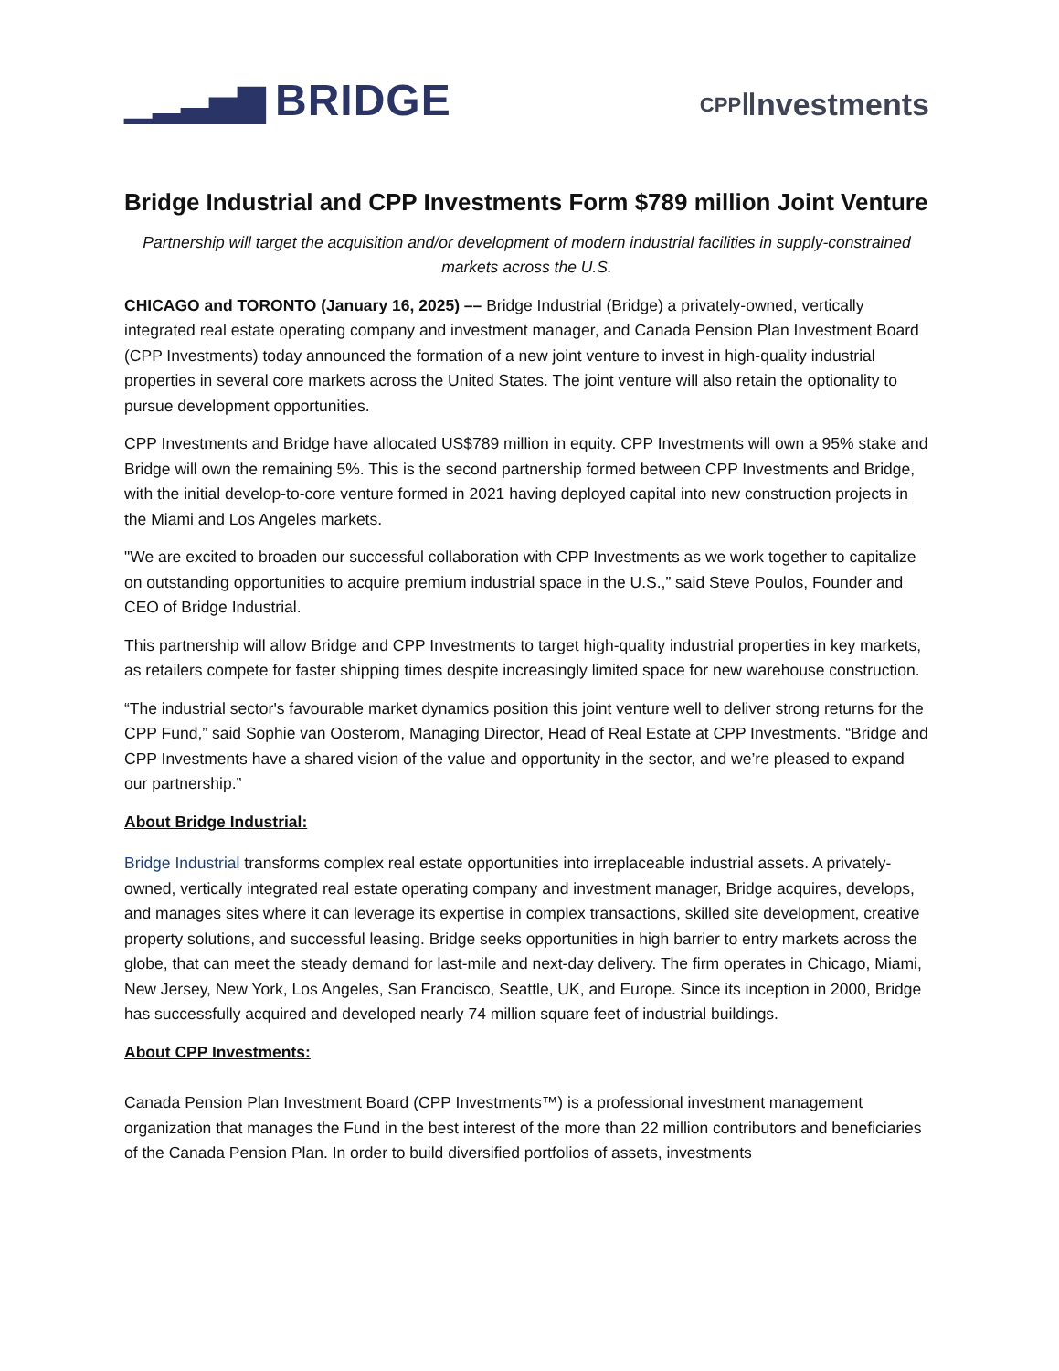▁▂▃▅▇ BRIDGE
CPP‖nvestments
Bridge Industrial and CPP Investments Form $789 million Joint Venture
Partnership will target the acquisition and/or development of modern industrial facilities in supply-constrained markets across the U.S.
CHICAGO and TORONTO (January 16, 2025) –– Bridge Industrial (Bridge) a privately-owned, vertically integrated real estate operating company and investment manager, and Canada Pension Plan Investment Board (CPP Investments) today announced the formation of a new joint venture to invest in high-quality industrial properties in several core markets across the United States. The joint venture will also retain the optionality to pursue development opportunities.
CPP Investments and Bridge have allocated US$789 million in equity. CPP Investments will own a 95% stake and Bridge will own the remaining 5%. This is the second partnership formed between CPP Investments and Bridge, with the initial develop-to-core venture formed in 2021 having deployed capital into new construction projects in the Miami and Los Angeles markets.
"We are excited to broaden our successful collaboration with CPP Investments as we work together to capitalize on outstanding opportunities to acquire premium industrial space in the U.S.,” said Steve Poulos, Founder and CEO of Bridge Industrial.
This partnership will allow Bridge and CPP Investments to target high-quality industrial properties in key markets, as retailers compete for faster shipping times despite increasingly limited space for new warehouse construction.
“The industrial sector's favourable market dynamics position this joint venture well to deliver strong returns for the CPP Fund,” said Sophie van Oosterom, Managing Director, Head of Real Estate at CPP Investments. “Bridge and CPP Investments have a shared vision of the value and opportunity in the sector, and we’re pleased to expand our partnership.”
About Bridge Industrial:
Bridge Industrial transforms complex real estate opportunities into irreplaceable industrial assets. A privately-owned, vertically integrated real estate operating company and investment manager, Bridge acquires, develops, and manages sites where it can leverage its expertise in complex transactions, skilled site development, creative property solutions, and successful leasing. Bridge seeks opportunities in high barrier to entry markets across the globe, that can meet the steady demand for last-mile and next-day delivery. The firm operates in Chicago, Miami, New Jersey, New York, Los Angeles, San Francisco, Seattle, UK, and Europe. Since its inception in 2000, Bridge has successfully acquired and developed nearly 74 million square feet of industrial buildings.
About CPP Investments:
Canada Pension Plan Investment Board (CPP Investments™) is a professional investment management organization that manages the Fund in the best interest of the more than 22 million contributors and beneficiaries of the Canada Pension Plan. In order to build diversified portfolios of assets, investments